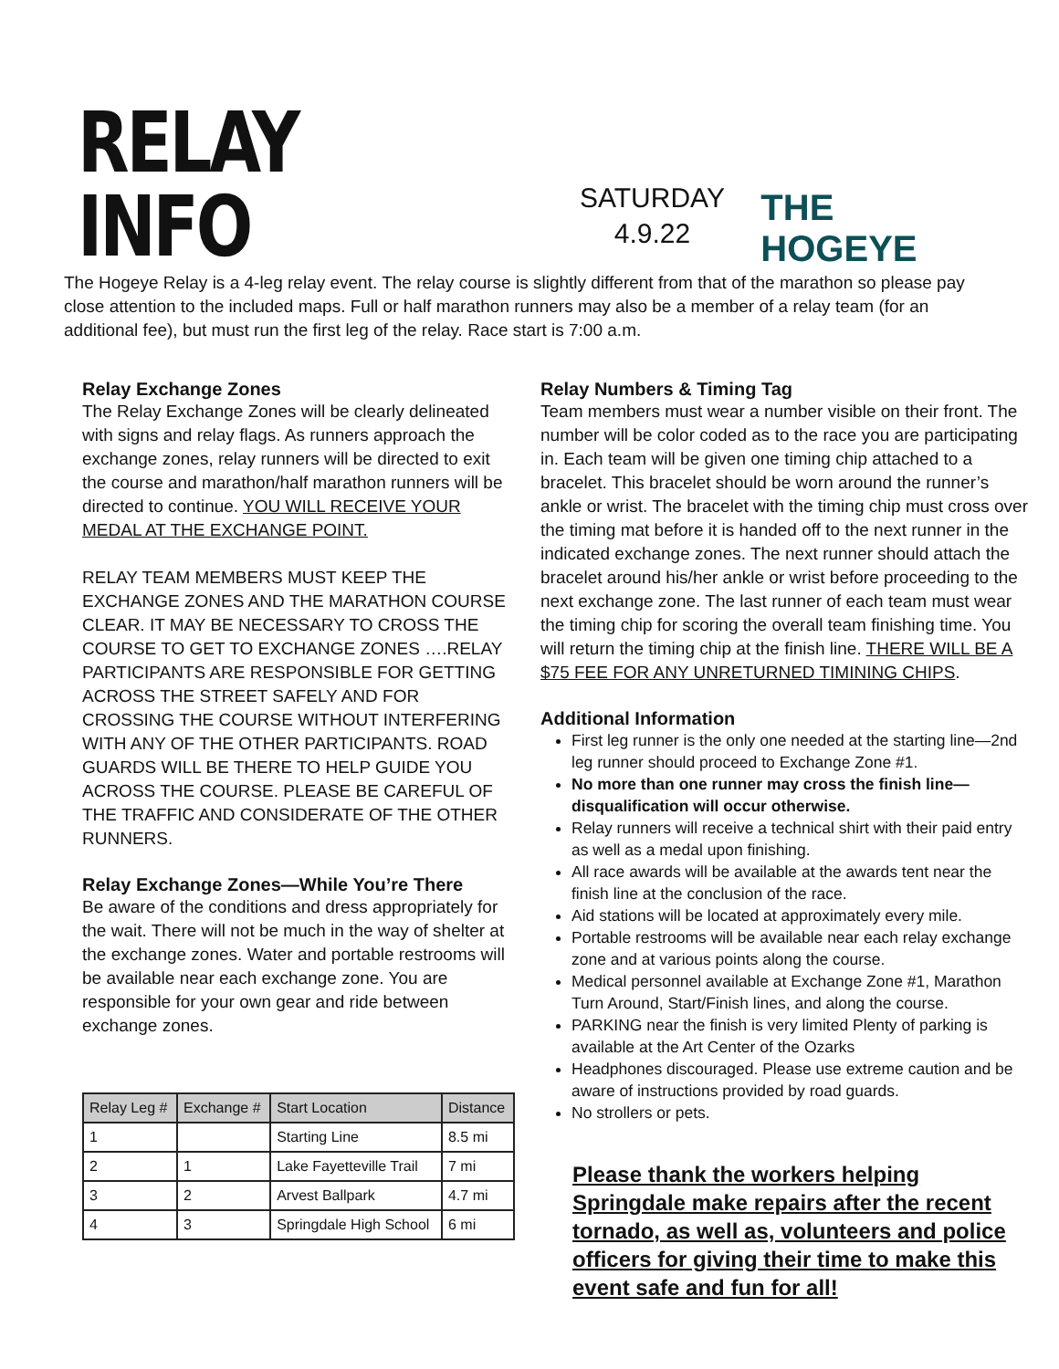RELAY INFO
SATURDAY
4.9.22
THE HOGEYE
The Hogeye Relay is a 4-leg relay event. The relay course is slightly different from that of the marathon so please pay close attention to the included maps. Full or half marathon runners may also be a member of a relay team (for an additional fee), but must run the first leg of the relay. Race start is 7:00 a.m.
Relay Exchange Zones
The Relay Exchange Zones will be clearly delineated with signs and relay flags. As runners approach the exchange zones, relay runners will be directed to exit the course and marathon/half marathon runners will be directed to continue. YOU WILL RECEIVE YOUR MEDAL AT THE EXCHANGE POINT.
RELAY TEAM MEMBERS MUST KEEP THE EXCHANGE ZONES AND THE MARATHON COURSE CLEAR. IT MAY BE NECESSARY TO CROSS THE COURSE TO GET TO EXCHANGE ZONES ….RELAY PARTICIPANTS ARE RESPONSIBLE FOR GETTING ACROSS THE STREET SAFELY AND FOR CROSSING THE COURSE WITHOUT INTERFERING WITH ANY OF THE OTHER PARTICIPANTS. ROAD GUARDS WILL BE THERE TO HELP GUIDE YOU ACROSS THE COURSE. PLEASE BE CAREFUL OF THE TRAFFIC AND CONSIDERATE OF THE OTHER RUNNERS.
Relay Exchange Zones—While You’re There
Be aware of the conditions and dress appropriately for the wait. There will not be much in the way of shelter at the exchange zones. Water and portable restrooms will be available near each exchange zone. You are responsible for your own gear and ride between exchange zones.
| Relay Leg # | Exchange # | Start Location | Distance |
| --- | --- | --- | --- |
| 1 | | Starting Line | 8.5 mi |
| 2 | 1 | Lake Fayetteville Trail | 7 mi |
| 3 | 2 | Arvest Ballpark | 4.7 mi |
| 4 | 3 | Springdale High School | 6 mi |
Relay Numbers & Timing Tag
Team members must wear a number visible on their front. The number will be color coded as to the race you are participating in. Each team will be given one timing chip attached to a bracelet. This bracelet should be worn around the runner’s ankle or wrist. The bracelet with the timing chip must cross over the timing mat before it is handed off to the next runner in the indicated exchange zones. The next runner should attach the bracelet around his/her ankle or wrist before proceeding to the next exchange zone. The last runner of each team must wear the timing chip for scoring the overall team finishing time. You will return the timing chip at the finish line. THERE WILL BE A $75 FEE FOR ANY UNRETURNED TIMINING CHIPS.
Additional Information
First leg runner is the only one needed at the starting line—2nd leg runner should proceed to Exchange Zone #1.
No more than one runner may cross the finish line—disqualification will occur otherwise.
Relay runners will receive a technical shirt with their paid entry as well as a medal upon finishing.
All race awards will be available at the awards tent near the finish line at the conclusion of the race.
Aid stations will be located at approximately every mile.
Portable restrooms will be available near each relay exchange zone and at various points along the course.
Medical personnel available at Exchange Zone #1, Marathon Turn Around, Start/Finish lines, and along the course.
PARKING near the finish is very limited Plenty of parking is available at the Art Center of the Ozarks
Headphones discouraged. Please use extreme caution and be aware of instructions provided by road guards.
No strollers or pets.
Please thank the workers helping Springdale make repairs after the recent tornado, as well as, volunteers and police officers for giving their time to make this event safe and fun for all!